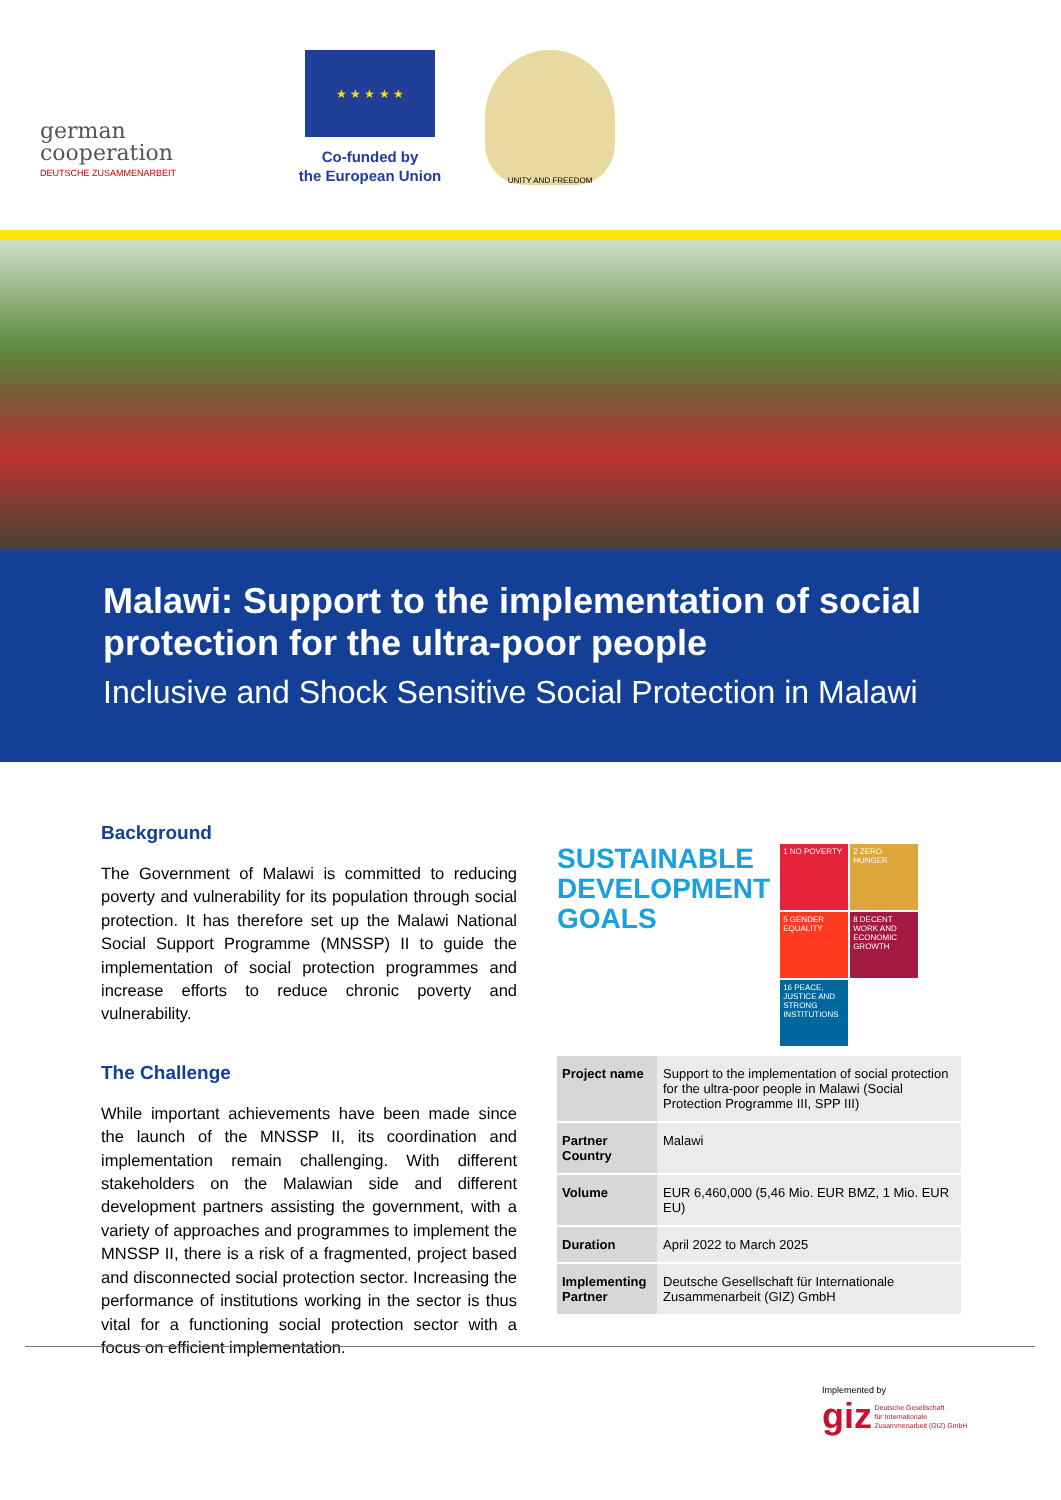german
cooperation
DEUTSCHE ZUSAMMENARBEIT
★ ★ ★ ★ ★
Co-funded by
the European Union
UNITY AND FREEDOM
Malawi: Support to the implementation of social protection for the ultra-poor people
Inclusive and Shock Sensitive Social Protection in Malawi
Background
The Government of Malawi is committed to reducing poverty and vulnerability for its population through social protection. It has therefore set up the Malawi National Social Support Programme (MNSSP) II to guide the implementation of social protection programmes and increase efforts to reduce chronic poverty and vulnerability.
The Challenge
While important achievements have been made since the launch of the MNSSP II, its coordination and implementation remain challenging. With different stakeholders on the Malawian side and different development partners assisting the government, with a variety of approaches and programmes to implement the MNSSP II, there is a risk of a fragmented, project based and disconnected social protection sector. Increasing the performance of institutions working in the sector is thus vital for a functioning social protection sector with a focus on efficient implementation.
SUSTAINABLE
DEVELOPMENT
GOALS
1 NO POVERTY
2 ZERO HUNGER
5 GENDER EQUALITY
8 DECENT WORK AND ECONOMIC GROWTH
16 PEACE, JUSTICE AND STRONG INSTITUTIONS
| Project name | Support to the implementation of social protection for the ultra-poor people in Malawi (Social Protection Programme III, SPP III) |
| Partner Country | Malawi |
| Volume | EUR 6,460,000 (5,46 Mio. EUR BMZ, 1 Mio. EUR EU) |
| Duration | April 2022 to March 2025 |
| Implementing Partner | Deutsche Gesellschaft für Internationale Zusammenarbeit (GIZ) GmbH |
Implemented by
giz Deutsche Gesellschaft
für Internationale
Zusammenarbeit (GIZ) GmbH